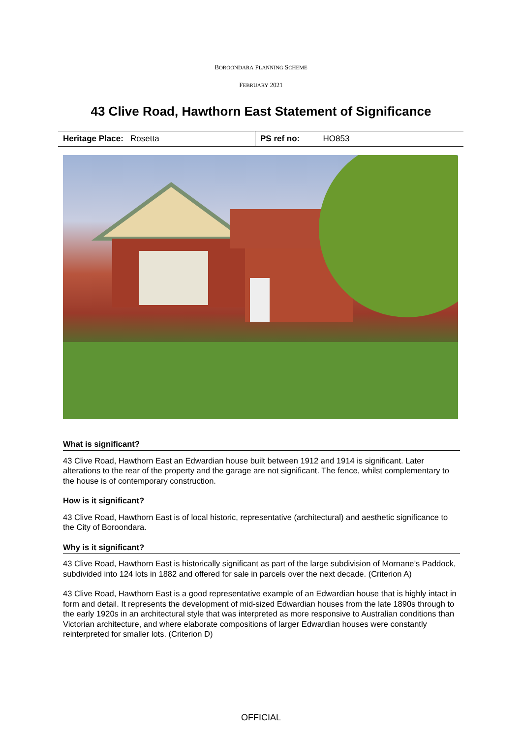BOROONDARA PLANNING SCHEME
FEBRUARY 2021
43 Clive Road, Hawthorn East Statement of Significance
| Heritage Place: Rosetta | PS ref no: HO853 |
What is significant?
43 Clive Road, Hawthorn East an Edwardian house built between 1912 and 1914 is significant. Later alterations to the rear of the property and the garage are not significant. The fence, whilst complementary to the house is of contemporary construction.
How is it significant?
43 Clive Road, Hawthorn East is of local historic, representative (architectural) and aesthetic significance to the City of Boroondara.
Why is it significant?
43 Clive Road, Hawthorn East is historically significant as part of the large subdivision of Mornane’s Paddock, subdivided into 124 lots in 1882 and offered for sale in parcels over the next decade. (Criterion A)
43 Clive Road, Hawthorn East is a good representative example of an Edwardian house that is highly intact in form and detail. It represents the development of mid-sized Edwardian houses from the late 1890s through to the early 1920s in an architectural style that was interpreted as more responsive to Australian conditions than Victorian architecture, and where elaborate compositions of larger Edwardian houses were constantly reinterpreted for smaller lots. (Criterion D)
OFFICIAL